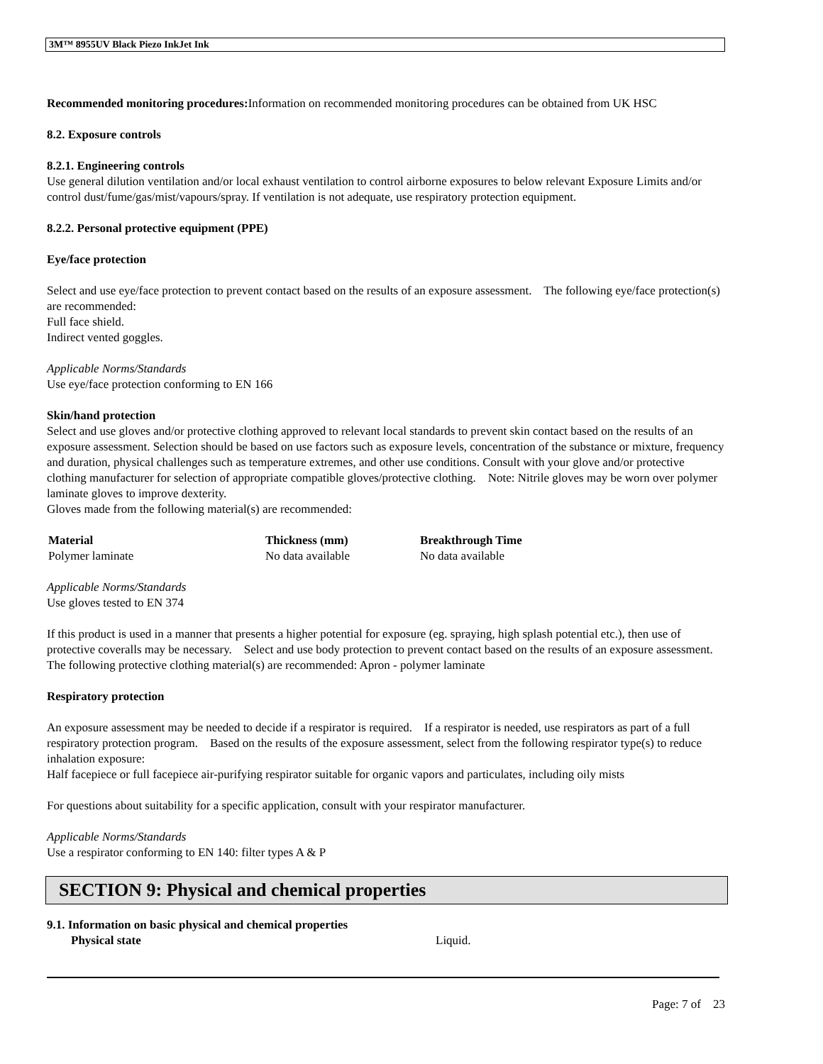3M™ 8955UV Black Piezo InkJet Ink
Recommended monitoring procedures: Information on recommended monitoring procedures can be obtained from UK HSC
8.2. Exposure controls
8.2.1. Engineering controls
Use general dilution ventilation and/or local exhaust ventilation to control airborne exposures to below relevant Exposure Limits and/or control dust/fume/gas/mist/vapours/spray. If ventilation is not adequate, use respiratory protection equipment.
8.2.2. Personal protective equipment (PPE)
Eye/face protection
Select and use eye/face protection to prevent contact based on the results of an exposure assessment. The following eye/face protection(s) are recommended:
Full face shield.
Indirect vented goggles.
Applicable Norms/Standards
Use eye/face protection conforming to EN 166
Skin/hand protection
Select and use gloves and/or protective clothing approved to relevant local standards to prevent skin contact based on the results of an exposure assessment. Selection should be based on use factors such as exposure levels, concentration of the substance or mixture, frequency and duration, physical challenges such as temperature extremes, and other use conditions. Consult with your glove and/or protective clothing manufacturer for selection of appropriate compatible gloves/protective clothing. Note: Nitrile gloves may be worn over polymer laminate gloves to improve dexterity.
Gloves made from the following material(s) are recommended:
| Material | Thickness (mm) | Breakthrough Time |
| --- | --- | --- |
| Polymer laminate | No data available | No data available |
Applicable Norms/Standards
Use gloves tested to EN 374
If this product is used in a manner that presents a higher potential for exposure (eg. spraying, high splash potential etc.), then use of protective coveralls may be necessary. Select and use body protection to prevent contact based on the results of an exposure assessment. The following protective clothing material(s) are recommended: Apron - polymer laminate
Respiratory protection
An exposure assessment may be needed to decide if a respirator is required. If a respirator is needed, use respirators as part of a full respiratory protection program. Based on the results of the exposure assessment, select from the following respirator type(s) to reduce inhalation exposure:
Half facepiece or full facepiece air-purifying respirator suitable for organic vapors and particulates, including oily mists
For questions about suitability for a specific application, consult with your respirator manufacturer.
Applicable Norms/Standards
Use a respirator conforming to EN 140: filter types A & P
SECTION 9: Physical and chemical properties
9.1. Information on basic physical and chemical properties
Physical state Liquid.
Page: 7 of 23